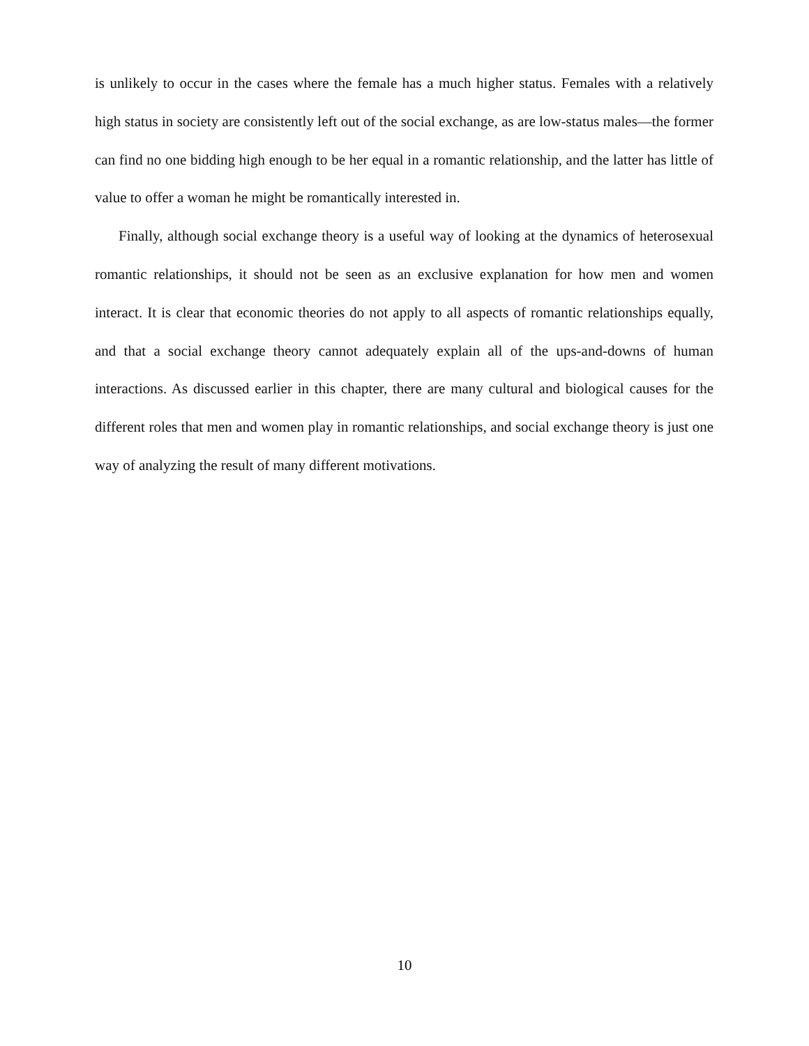is unlikely to occur in the cases where the female has a much higher status. Females with a relatively high status in society are consistently left out of the social exchange, as are low-status males—the former can find no one bidding high enough to be her equal in a romantic relationship, and the latter has little of value to offer a woman he might be romantically interested in.
Finally, although social exchange theory is a useful way of looking at the dynamics of heterosexual romantic relationships, it should not be seen as an exclusive explanation for how men and women interact. It is clear that economic theories do not apply to all aspects of romantic relationships equally, and that a social exchange theory cannot adequately explain all of the ups-and-downs of human interactions. As discussed earlier in this chapter, there are many cultural and biological causes for the different roles that men and women play in romantic relationships, and social exchange theory is just one way of analyzing the result of many different motivations.
10